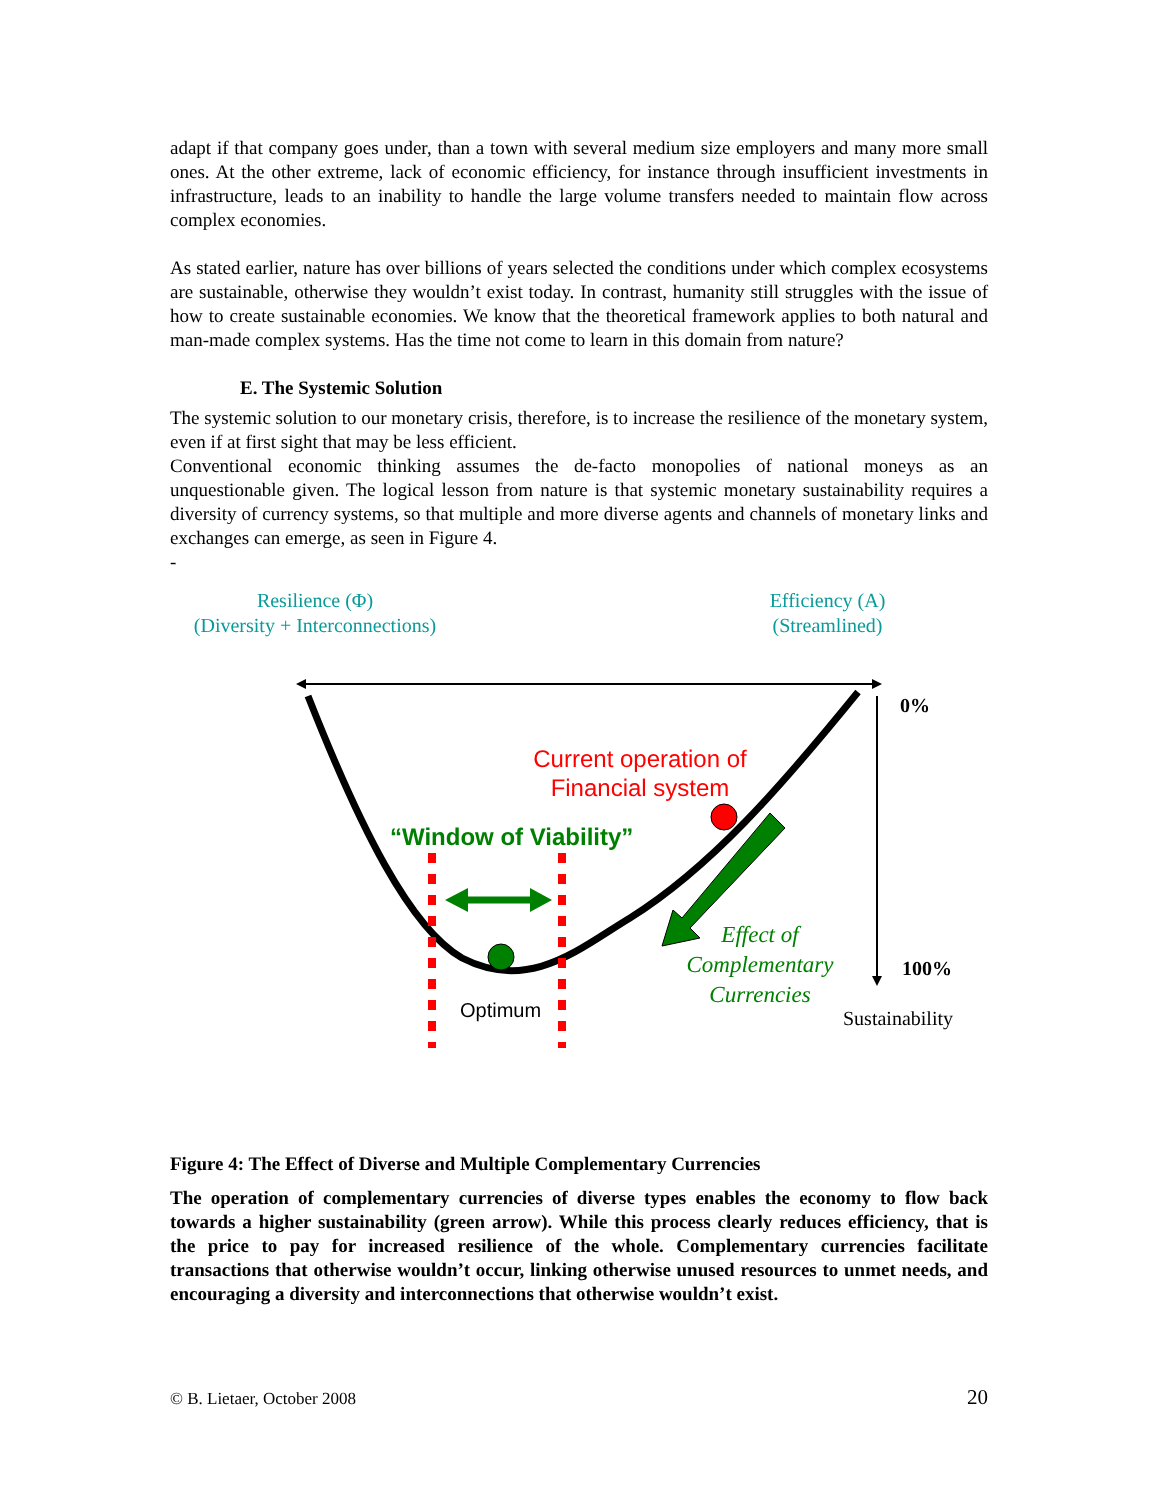adapt if that company goes under, than a town with several medium size employers and many more small ones. At the other extreme, lack of economic efficiency, for instance through insufficient investments in infrastructure, leads to an inability to handle the large volume transfers needed to maintain flow across complex economies.
As stated earlier, nature has over billions of years selected the conditions under which complex ecosystems are sustainable, otherwise they wouldn’t exist today. In contrast, humanity still struggles with the issue of how to create sustainable economies. We know that the theoretical framework applies to both natural and man-made complex systems. Has the time not come to learn in this domain from nature?
E. The Systemic Solution
The systemic solution to our monetary crisis, therefore, is to increase the resilience of the monetary system, even if at first sight that may be less efficient.
Conventional economic thinking assumes the de-facto monopolies of national moneys as an unquestionable given. The logical lesson from nature is that systemic monetary sustainability requires a diversity of currency systems, so that multiple and more diverse agents and channels of monetary links and exchanges can emerge, as seen in Figure 4.
-
Resilience (Φ)
(Diversity + Interconnections)
Efficiency (A)
(Streamlined)
0%
Current operation of Financial system
“Window of Viability”
Effect of Complementary Currencies
100%
Optimum Sustainability
Figure 4: The Effect of Diverse and Multiple Complementary Currencies
The operation of complementary currencies of diverse types enables the economy to flow back towards a higher sustainability (green arrow). While this process clearly reduces efficiency, that is the price to pay for increased resilience of the whole. Complementary currencies facilitate transactions that otherwise wouldn’t occur, linking otherwise unused resources to unmet needs, and encouraging a diversity and interconnections that otherwise wouldn’t exist.
© B. Lietaer, October 2008 20